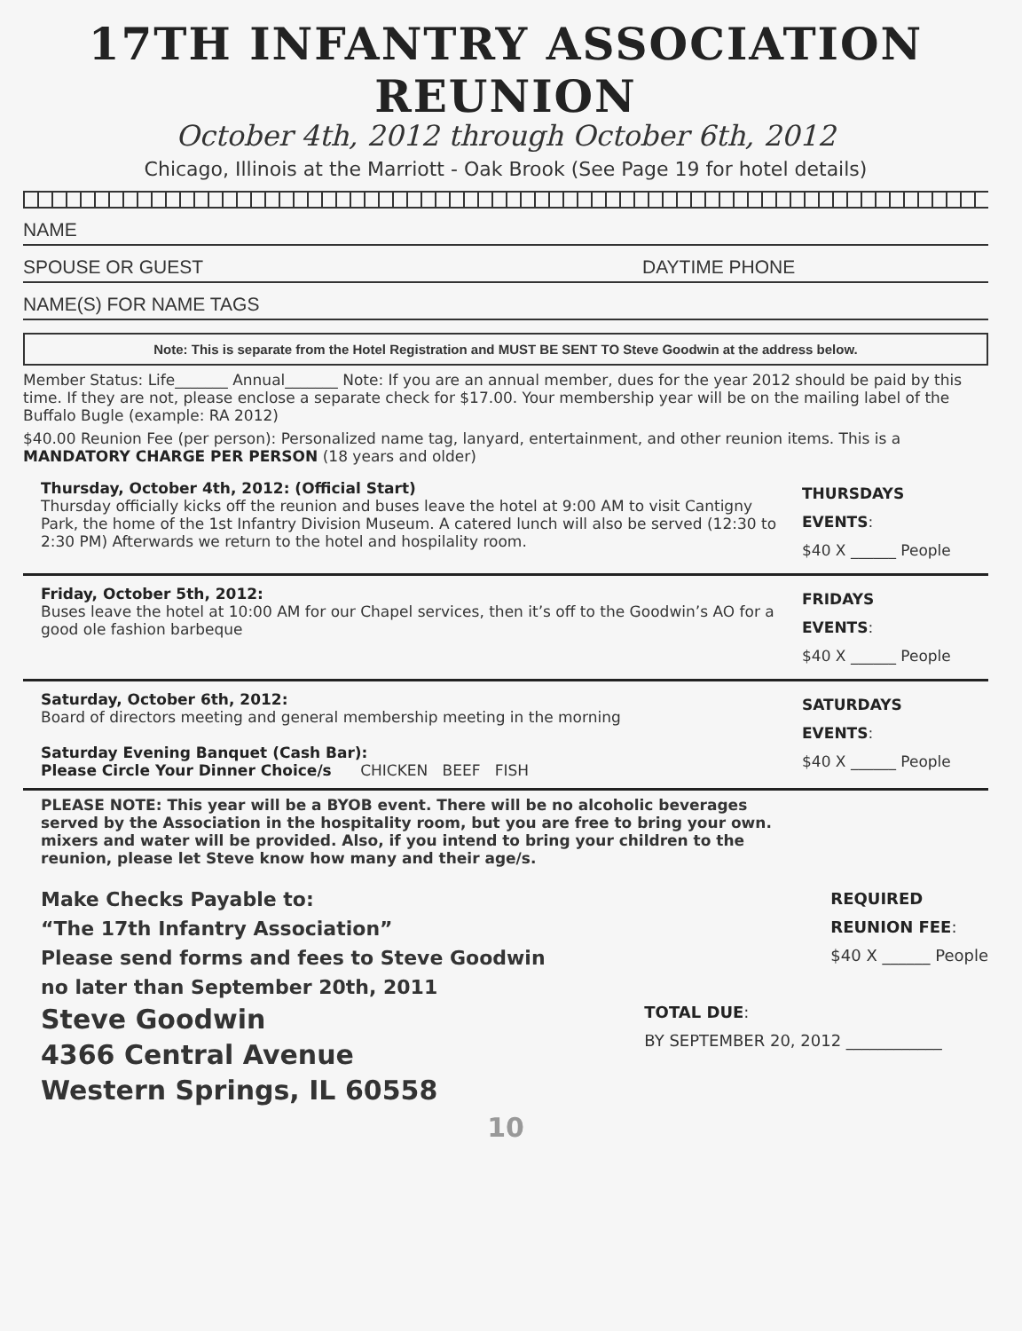17TH INFANTRY ASSOCIATION REUNION
October 4th, 2012 through October 6th, 2012
Chicago, Illinois at the Marriott - Oak Brook (See Page 19 for hotel details)
NAME
SPOUSE OR GUEST DAYTIME PHONE
NAME(S) FOR NAME TAGS
Note: This is separate from the Hotel Registration and MUST BE SENT TO Steve Goodwin at the address below.
Member Status: Life_______ Annual_______ Note: If you are an annual member, dues for the year 2012 should be paid by this time. If they are not, please enclose a separate check for $17.00. Your membership year will be on the mailing label of the Buffalo Bugle (example: RA 2012)
$40.00 Reunion Fee (per person): Personalized name tag, lanyard, entertainment, and other reunion items. This is a MANDATORY CHARGE PER PERSON (18 years and older)
Thursday, October 4th, 2012: (Official Start)
Thursday officially kicks off the reunion and buses leave the hotel at 9:00 AM to visit Cantigny Park, the home of the 1st Infantry Division Museum. A catered lunch will also be served (12:30 to 2:30 PM) Afterwards we return to the hotel and hospilality room.
THURSDAYS
EVENTS:
$40 X ______ People
Friday, October 5th, 2012:
Buses leave the hotel at 10:00 AM for our Chapel services, then it’s off to the Goodwin’s AO for a good ole fashion barbeque
FRIDAYS
EVENTS:
$40 X ______ People
Saturday, October 6th, 2012:
Board of directors meeting and general membership meeting in the morning
Saturday Evening Banquet (Cash Bar):
Please Circle Your Dinner Choice/s CHICKEN BEEF FISH
SATURDAYS
EVENTS:
$40 X ______ People
PLEASE NOTE: This year will be a BYOB event. There will be no alcoholic beverages served by the Association in the hospitality room, but you are free to bring your own. mixers and water will be provided. Also, if you intend to bring your children to the reunion, please let Steve know how many and their age/s.
Make Checks Payable to:
“The 17th Infantry Association”
Please send forms and fees to Steve Goodwin
no later than September 20th, 2011
Steve Goodwin
4366 Central Avenue
Western Springs, IL 60558
REQUIRED
REUNION FEE:
$40 X ______ People
TOTAL DUE:
BY SEPTEMBER 20, 2012 ____________
10